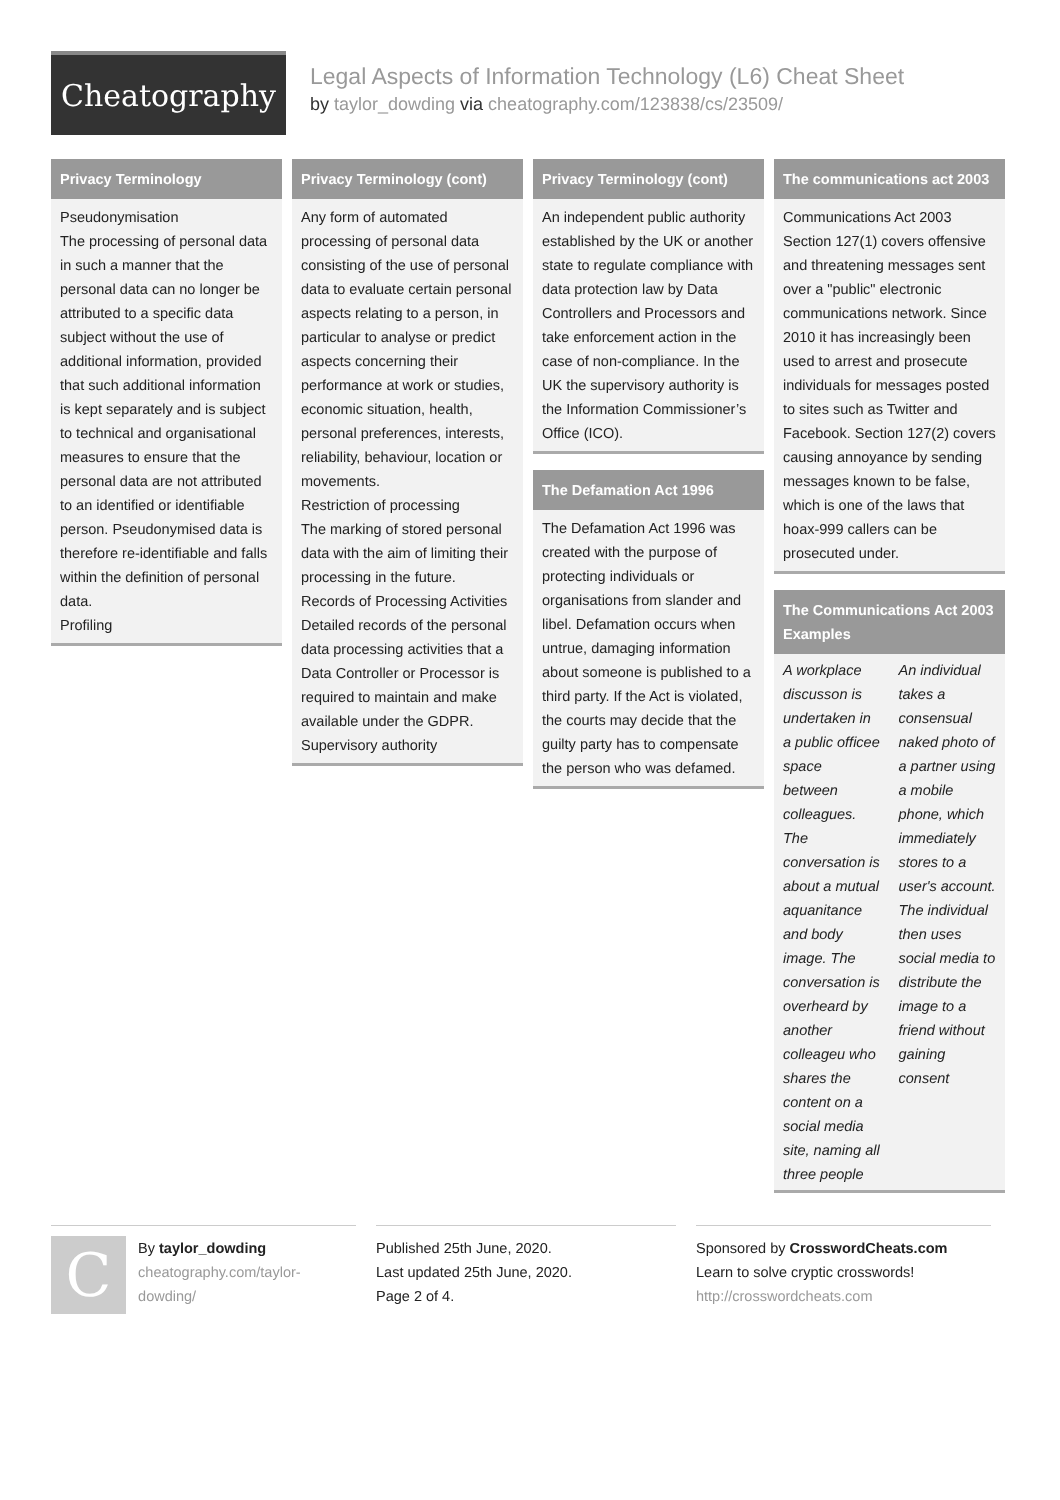Cheatography
Legal Aspects of Information Technology (L6) Cheat Sheet
by taylor_dowding via cheatography.com/123838/cs/23509/
Privacy Terminology
Pseudonymisation
The processing of personal data in such a manner that the personal data can no longer be attributed to a specific data subject without the use of additional information, provided that such additional information is kept separately and is subject to technical and organisational measures to ensure that the personal data are not attributed to an identified or identifiable person. Pseudonymised data is therefore re-identifiable and falls within the definition of personal data.
Profiling
Privacy Terminology (cont)
Any form of automated processing of personal data consisting of the use of personal data to evaluate certain personal aspects relating to a person, in particular to analyse or predict aspects concerning their performance at work or studies, economic situation, health, personal preferences, interests, reliability, behaviour, location or movements.
Restriction of processing
The marking of stored personal data with the aim of limiting their processing in the future.
Records of Processing Activities
Detailed records of the personal data processing activities that a Data Controller or Processor is required to maintain and make available under the GDPR.
Supervisory authority
Privacy Terminology (cont)
An independent public authority established by the UK or another state to regulate compliance with data protection law by Data Controllers and Processors and take enforcement action in the case of non-compliance. In the UK the supervisory authority is the Information Commissioner’s Office (ICO).
The Defamation Act 1996
The Defamation Act 1996 was created with the purpose of protecting individuals or organisations from slander and libel. Defamation occurs when untrue, damaging information about someone is published to a third party. If the Act is violated, the courts may decide that the guilty party has to compensate the person who was defamed.
The communications act 2003
Communications Act 2003 Section 127(1) covers offensive and threatening messages sent over a "public" electronic communications network. Since 2010 it has increasingly been used to arrest and prosecute individuals for messages posted to sites such as Twitter and Facebook. Section 127(2) covers causing annoyance by sending messages known to be false, which is one of the laws that hoax-999 callers can be prosecuted under.
The Communications Act 2003 Examples
| A workplace discusson is undertaken in a public officee space between colleagues. The conversation is about a mutual aquanitance and body image. The conversation is overheard by another colleageu who shares the content on a social media site, naming all three people | An individual takes a consensual naked photo of a partner using a mobile phone, which immediately stores to a user's account. The individual then uses social media to distribute the image to a friend without gaining consent |
C
By taylor_dowding
cheatography.com/taylor-dowding/
Published 25th June, 2020.
Last updated 25th June, 2020.
Page 2 of 4.
Sponsored by CrosswordCheats.com
Learn to solve cryptic crosswords!
http://crosswordcheats.com